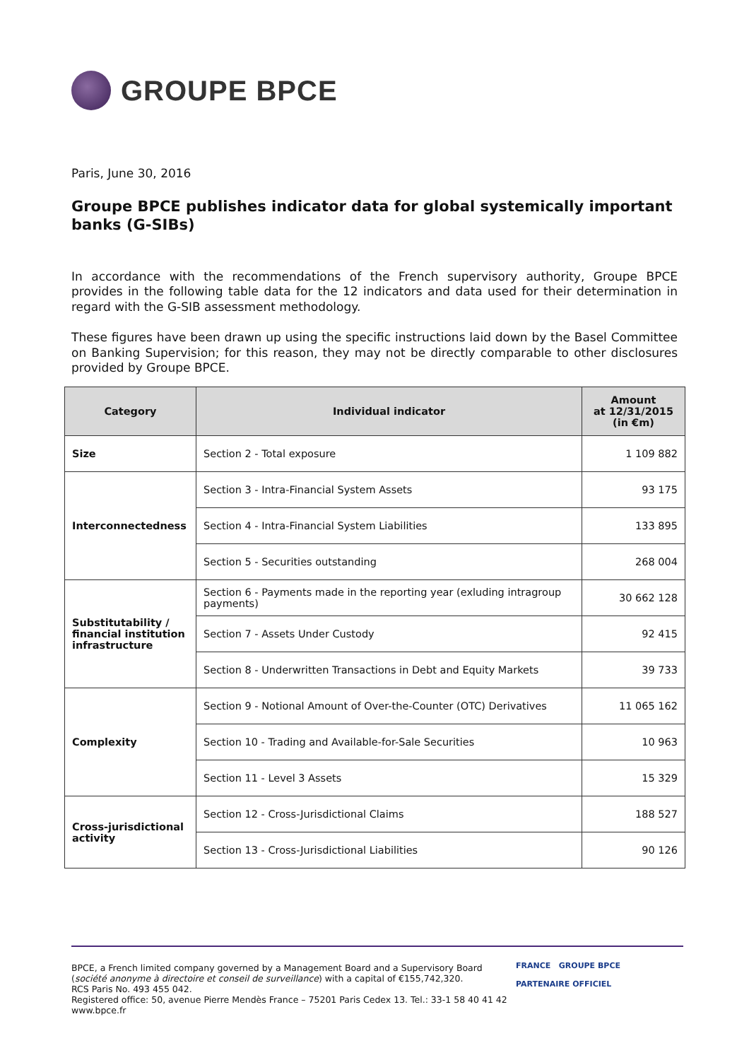GROUPE BPCE
Paris, June 30, 2016
Groupe BPCE publishes indicator data for global systemically important banks (G-SIBs)
In accordance with the recommendations of the French supervisory authority, Groupe BPCE provides in the following table data for the 12 indicators and data used for their determination in regard with the G-SIB assessment methodology.
These figures have been drawn up using the specific instructions laid down by the Basel Committee on Banking Supervision; for this reason, they may not be directly comparable to other disclosures provided by Groupe BPCE.
| Category | Individual indicator | Amount at 12/31/2015 (in €m) |
| --- | --- | --- |
| Size | Section 2 - Total exposure | 1 109 882 |
| Interconnectedness | Section 3 - Intra-Financial System Assets | 93 175 |
| | Section 4 - Intra-Financial System Liabilities | 133 895 |
| | Section 5 - Securities outstanding | 268 004 |
| Substitutability / financial institution infrastructure | Section 6 - Payments made in the reporting year (exluding intragroup payments) | 30 662 128 |
| | Section 7 - Assets Under Custody | 92 415 |
| | Section 8 - Underwritten Transactions in Debt and Equity Markets | 39 733 |
| Complexity | Section 9 - Notional Amount of Over-the-Counter (OTC) Derivatives | 11 065 162 |
| | Section 10 - Trading and Available-for-Sale Securities | 10 963 |
| | Section 11 - Level 3 Assets | 15 329 |
| Cross-jurisdictional activity | Section 12 - Cross-Jurisdictional Claims | 188 527 |
| | Section 13 - Cross-Jurisdictional Liabilities | 90 126 |
BPCE, a French limited company governed by a Management Board and a Supervisory Board
(société anonyme à directoire et conseil de surveillance) with a capital of €155,742,320.
RCS Paris No. 493 455 042.
Registered office: 50, avenue Pierre Mendès France – 75201 Paris Cedex 13. Tel.: 33-1 58 40 41 42
www.bpce.fr
FRANCE GROUPE BPCE
PARTENAIRE OFFICIEL